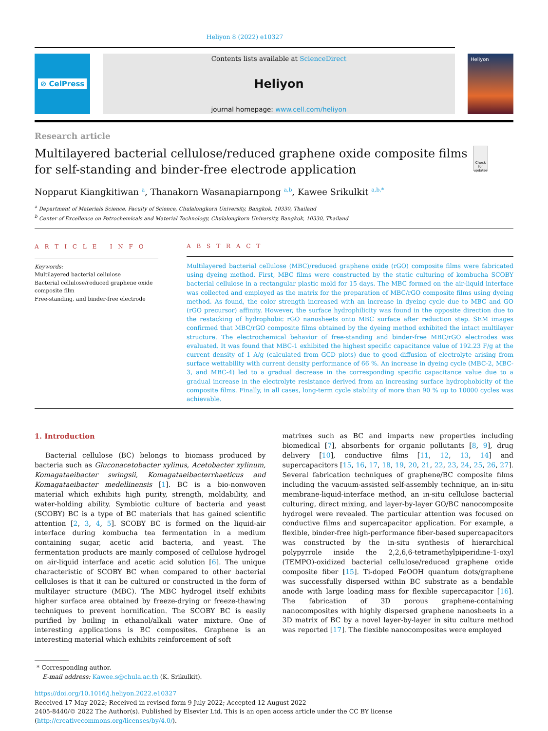Heliyon 8 (2022) e10327
⊘ CelPress
Contents lists available at ScienceDirect
Heliyon
journal homepage: www.cell.com/heliyon
Heliyon
Research article
Multilayered bacterial cellulose/reduced graphene oxide composite films for self-standing and binder-free electrode application
Check for updates
Nopparut Kiangkitiwan <sup>a</sup>, Thanakorn Wasanapiarnpong <sup>a,b</sup>, Kawee Srikulkit <sup>a,b,*</sup>
<sup>a</sup> Department of Materials Science, Faculty of Science, Chulalongkorn University, Bangkok, 10330, Thailand
<sup>b</sup> Center of Excellence on Petrochemicals and Material Technology, Chulalongkorn University, Bangkok, 10330, Thailand
A R T I C L E I N F O
Keywords:
Multilayered bacterial cellulose
Bacterial cellulose/reduced graphene oxide composite film
Free-standing, and binder-free electrode
A B S T R A C T
Multilayered bacterial cellulose (MBC)/reduced graphene oxide (rGO) composite films were fabricated using dyeing method. First, MBC films were constructed by the static culturing of kombucha SCOBY bacterial cellulose in a rectangular plastic mold for 15 days. The MBC formed on the air-liquid interface was collected and employed as the matrix for the preparation of MBC/rGO composite films using dyeing method. As found, the color strength increased with an increase in dyeing cycle due to MBC and GO (rGO precursor) affinity. However, the surface hydrophilicity was found in the opposite direction due to the restacking of hydrophobic rGO nanosheets onto MBC surface after reduction step. SEM images confirmed that MBC/rGO composite films obtained by the dyeing method exhibited the intact multilayer structure. The electrochemical behavior of free-standing and binder-free MBC/rGO electrodes was evaluated. It was found that MBC-1 exhibited the highest specific capacitance value of 192.23 F/g at the current density of 1 A/g (calculated from GCD plots) due to good diffusion of electrolyte arising from surface wettability with current density performance of 66 %. An increase in dyeing cycle (MBC-2, MBC-3, and MBC-4) led to a gradual decrease in the corresponding specific capacitance value due to a gradual increase in the electrolyte resistance derived from an increasing surface hydrophobicity of the composite films. Finally, in all cases, long-term cycle stability of more than 90 % up to 10000 cycles was achievable.
1. Introduction
Bacterial cellulose (BC) belongs to biomass produced by bacteria such as Gluconacetobacter xylinus, Acetobacter xylinum, Komagataeibacter swingsii, Komagataeibacterrhaeticus and Komagataeibacter medellinensis [1]. BC is a bio-nonwoven material which exhibits high purity, strength, moldability, and water-holding ability. Symbiotic culture of bacteria and yeast (SCOBY) BC is a type of BC materials that has gained scientific attention [2, 3, 4, 5]. SCOBY BC is formed on the liquid-air interface during kombucha tea fermentation in a medium containing sugar, acetic acid bacteria, and yeast. The fermentation products are mainly composed of cellulose hydrogel on air-liquid interface and acetic acid solution [6]. The unique characteristic of SCOBY BC when compared to other bacterial celluloses is that it can be cultured or constructed in the form of multilayer structure (MBC). The MBC hydrogel itself exhibits higher surface area obtained by freeze-drying or freeze-thawing techniques to prevent hornification. The SCOBY BC is easily purified by boiling in ethanol/alkali water mixture. One of interesting applications is BC composites. Graphene is an interesting material which exhibits reinforcement of soft
matrixes such as BC and imparts new properties including biomedical [7], absorbents for organic pollutants [8, 9], drug delivery [10], conductive films [11, 12, 13, 14] and supercapacitors [15, 16, 17, 18, 19, 20, 21, 22, 23, 24, 25, 26, 27]. Several fabrication techniques of graphene/BC composite films including the vacuum-assisted self-assembly technique, an in-situ membrane-liquid-interface method, an in-situ cellulose bacterial culturing, direct mixing, and layer-by-layer GO/BC nanocomposite hydrogel were revealed. The particular attention was focused on conductive films and supercapacitor application. For example, a flexible, binder-free high-performance fiber-based supercapacitors was constructed by the in-situ synthesis of hierarchical polypyrrole inside the 2,2,6,6-tetramethylpiperidine-1-oxyl (TEMPO)-oxidized bacterial cellulose/reduced graphene oxide composite fiber [15]. Ti-doped FeOOH quantum dots/graphene was successfully dispersed within BC substrate as a bendable anode with large loading mass for flexible supercapacitor [16]. The fabrication of 3D porous graphene-containing nanocomposites with highly dispersed graphene nanosheets in a 3D matrix of BC by a novel layer-by-layer in situ culture method was reported [17]. The flexible nanocomposites were employed
* Corresponding author.
E-mail address: Kawee.s@chula.ac.th (K. Srikulkit).
https://doi.org/10.1016/j.heliyon.2022.e10327
Received 17 May 2022; Received in revised form 9 July 2022; Accepted 12 August 2022
2405-8440/© 2022 The Author(s). Published by Elsevier Ltd. This is an open access article under the CC BY license (http://creativecommons.org/licenses/by/4.0/).